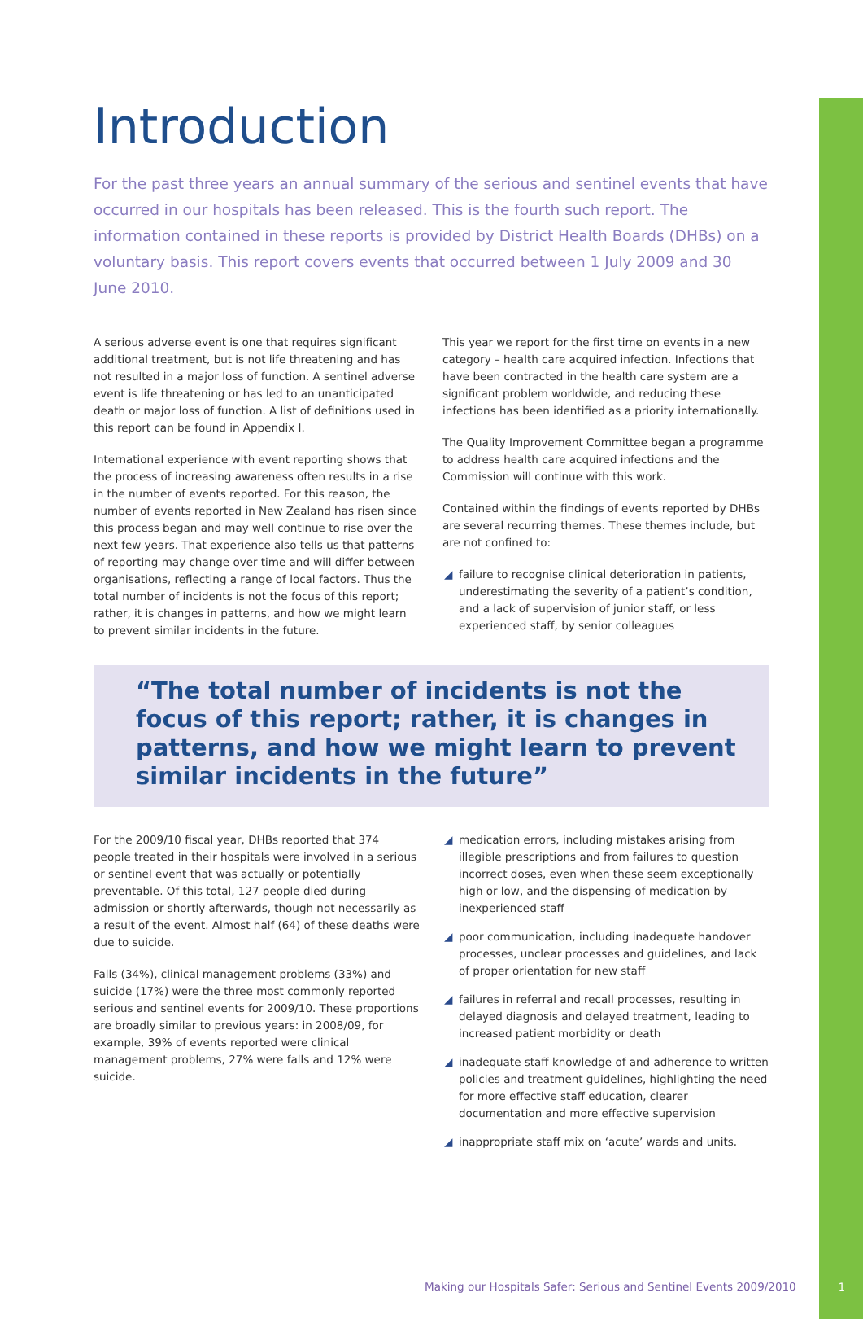Introduction
For the past three years an annual summary of the serious and sentinel events that have occurred in our hospitals has been released. This is the fourth such report. The information contained in these reports is provided by District Health Boards (DHBs) on a voluntary basis. This report covers events that occurred between 1 July 2009 and 30 June 2010.
A serious adverse event is one that requires significant additional treatment, but is not life threatening and has not resulted in a major loss of function. A sentinel adverse event is life threatening or has led to an unanticipated death or major loss of function. A list of definitions used in this report can be found in Appendix I.
International experience with event reporting shows that the process of increasing awareness often results in a rise in the number of events reported. For this reason, the number of events reported in New Zealand has risen since this process began and may well continue to rise over the next few years. That experience also tells us that patterns of reporting may change over time and will differ between organisations, reflecting a range of local factors. Thus the total number of incidents is not the focus of this report; rather, it is changes in patterns, and how we might learn to prevent similar incidents in the future.
This year we report for the first time on events in a new category – health care acquired infection. Infections that have been contracted in the health care system are a significant problem worldwide, and reducing these infections has been identified as a priority internationally.
The Quality Improvement Committee began a programme to address health care acquired infections and the Commission will continue with this work.
Contained within the findings of events reported by DHBs are several recurring themes. These themes include, but are not confined to:
◢ failure to recognise clinical deterioration in patients, underestimating the severity of a patient’s condition, and a lack of supervision of junior staff, or less experienced staff, by senior colleagues
“The total number of incidents is not the focus of this report; rather, it is changes in patterns, and how we might learn to prevent similar incidents in the future”
For the 2009/10 fiscal year, DHBs reported that 374 people treated in their hospitals were involved in a serious or sentinel event that was actually or potentially preventable. Of this total, 127 people died during admission or shortly afterwards, though not necessarily as a result of the event. Almost half (64) of these deaths were due to suicide.
Falls (34%), clinical management problems (33%) and suicide (17%) were the three most commonly reported serious and sentinel events for 2009/10. These proportions are broadly similar to previous years: in 2008/09, for example, 39% of events reported were clinical management problems, 27% were falls and 12% were suicide.
◢ medication errors, including mistakes arising from illegible prescriptions and from failures to question incorrect doses, even when these seem exceptionally high or low, and the dispensing of medication by inexperienced staff
◢ poor communication, including inadequate handover processes, unclear processes and guidelines, and lack of proper orientation for new staff
◢ failures in referral and recall processes, resulting in delayed diagnosis and delayed treatment, leading to increased patient morbidity or death
◢ inadequate staff knowledge of and adherence to written policies and treatment guidelines, highlighting the need for more effective staff education, clearer documentation and more effective supervision
◢ inappropriate staff mix on ‘acute’ wards and units.
Making our Hospitals Safer: Serious and Sentinel Events 2009/2010
1